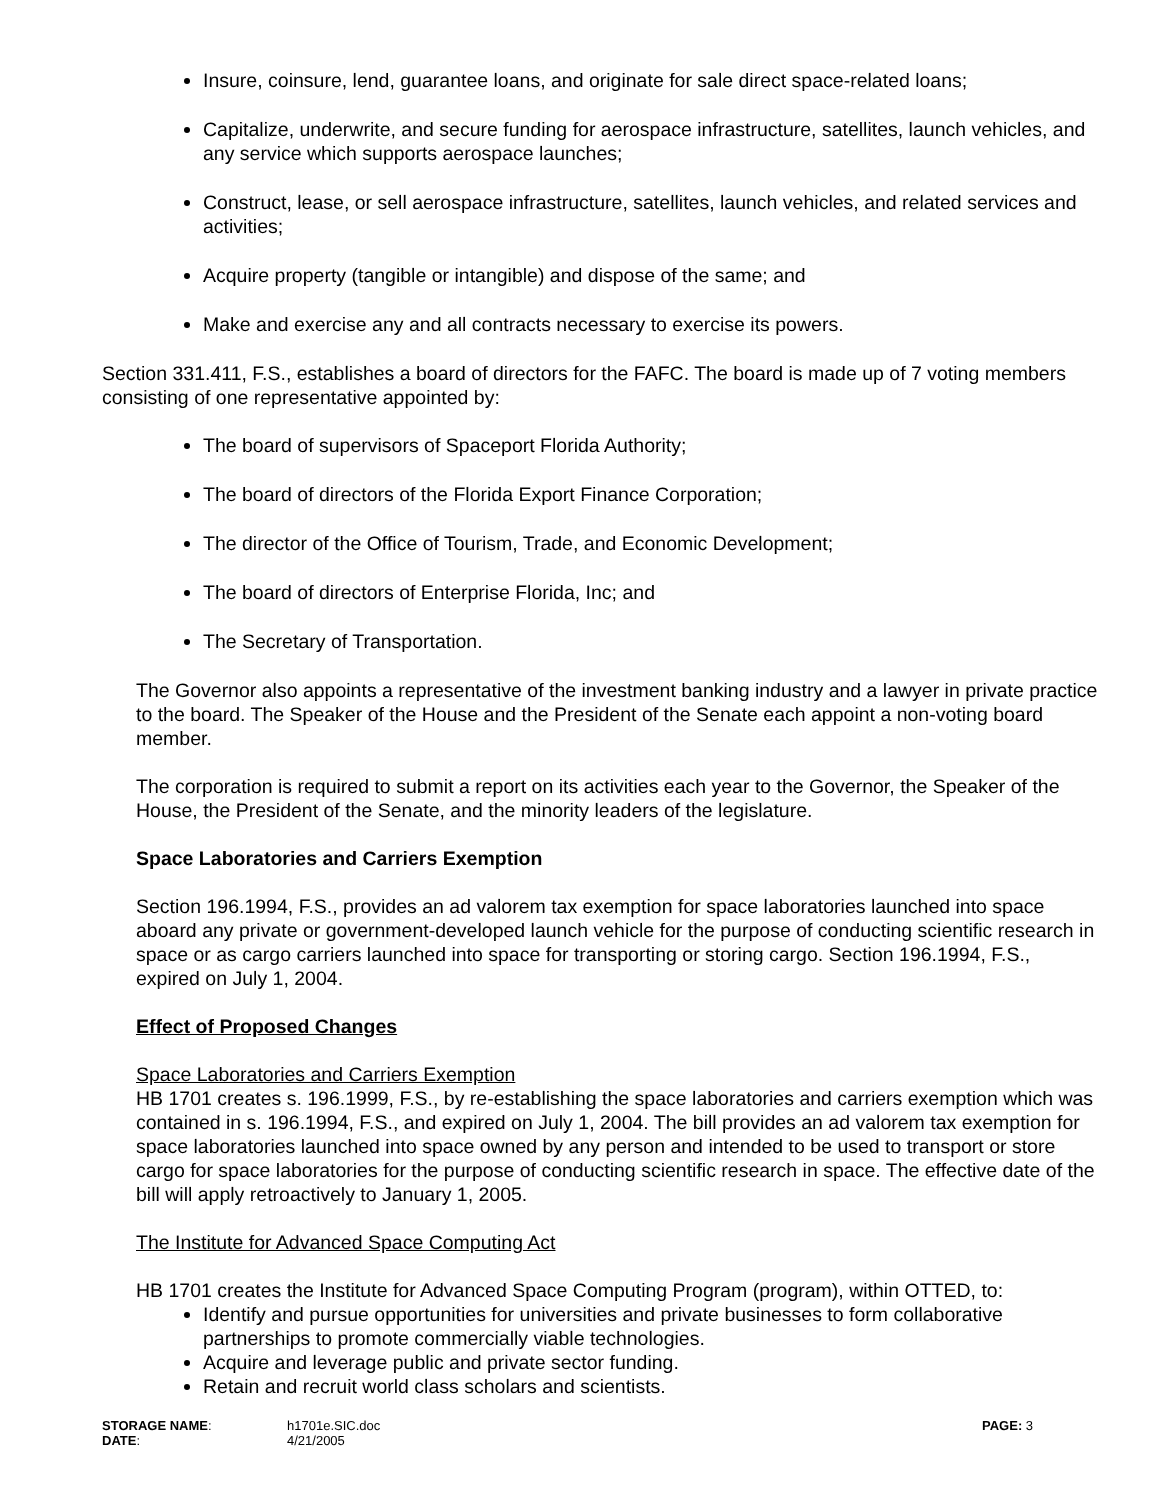Insure, coinsure, lend, guarantee loans, and originate for sale direct space-related loans;
Capitalize, underwrite, and secure funding for aerospace infrastructure, satellites, launch vehicles, and any service which supports aerospace launches;
Construct, lease, or sell aerospace infrastructure, satellites, launch vehicles, and related services and activities;
Acquire property (tangible or intangible) and dispose of the same; and
Make and exercise any and all contracts necessary to exercise its powers.
Section 331.411, F.S., establishes a board of directors for the FAFC. The board is made up of 7 voting members consisting of one representative appointed by:
The board of supervisors of Spaceport Florida Authority;
The board of directors of the Florida Export Finance Corporation;
The director of the Office of Tourism, Trade, and Economic Development;
The board of directors of Enterprise Florida, Inc; and
The Secretary of Transportation.
The Governor also appoints a representative of the investment banking industry and a lawyer in private practice to the board. The Speaker of the House and the President of the Senate each appoint a non-voting board member.
The corporation is required to submit a report on its activities each year to the Governor, the Speaker of the House, the President of the Senate, and the minority leaders of the legislature.
Space Laboratories and Carriers Exemption
Section 196.1994, F.S., provides an ad valorem tax exemption for space laboratories launched into space aboard any private or government-developed launch vehicle for the purpose of conducting scientific research in space or as cargo carriers launched into space for transporting or storing cargo. Section 196.1994, F.S., expired on July 1, 2004.
Effect of Proposed Changes
Space Laboratories and Carriers Exemption
HB 1701 creates s. 196.1999, F.S., by re-establishing the space laboratories and carriers exemption which was contained in s. 196.1994, F.S., and expired on July 1, 2004. The bill provides an ad valorem tax exemption for space laboratories launched into space owned by any person and intended to be used to transport or store cargo for space laboratories for the purpose of conducting scientific research in space. The effective date of the bill will apply retroactively to January 1, 2005.
The Institute for Advanced Space Computing Act
HB 1701 creates the Institute for Advanced Space Computing Program (program), within OTTED, to:
Identify and pursue opportunities for universities and private businesses to form collaborative partnerships to promote commercially viable technologies.
Acquire and leverage public and private sector funding.
Retain and recruit world class scholars and scientists.
STORAGE NAME:
DATE:
h1701e.SIC.doc
4/21/2005
PAGE: 3